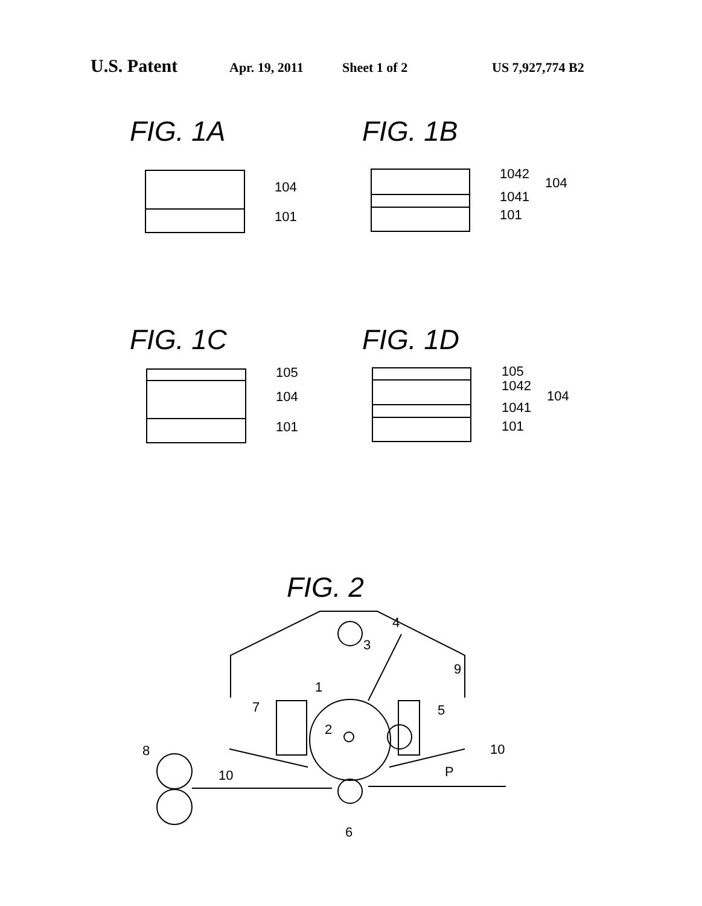U.S. Patent Apr. 19, 2011 Sheet 1 of 2 US 7,927,774 B2
FIG. 1A FIG. 1B
FIG. 1C FIG. 1D
FIG. 2
104
101
1042
1041
101
104
105
104
101
105
1042
1041
101
104
4
3
1
9
7
5
2
8
10
10
P
6